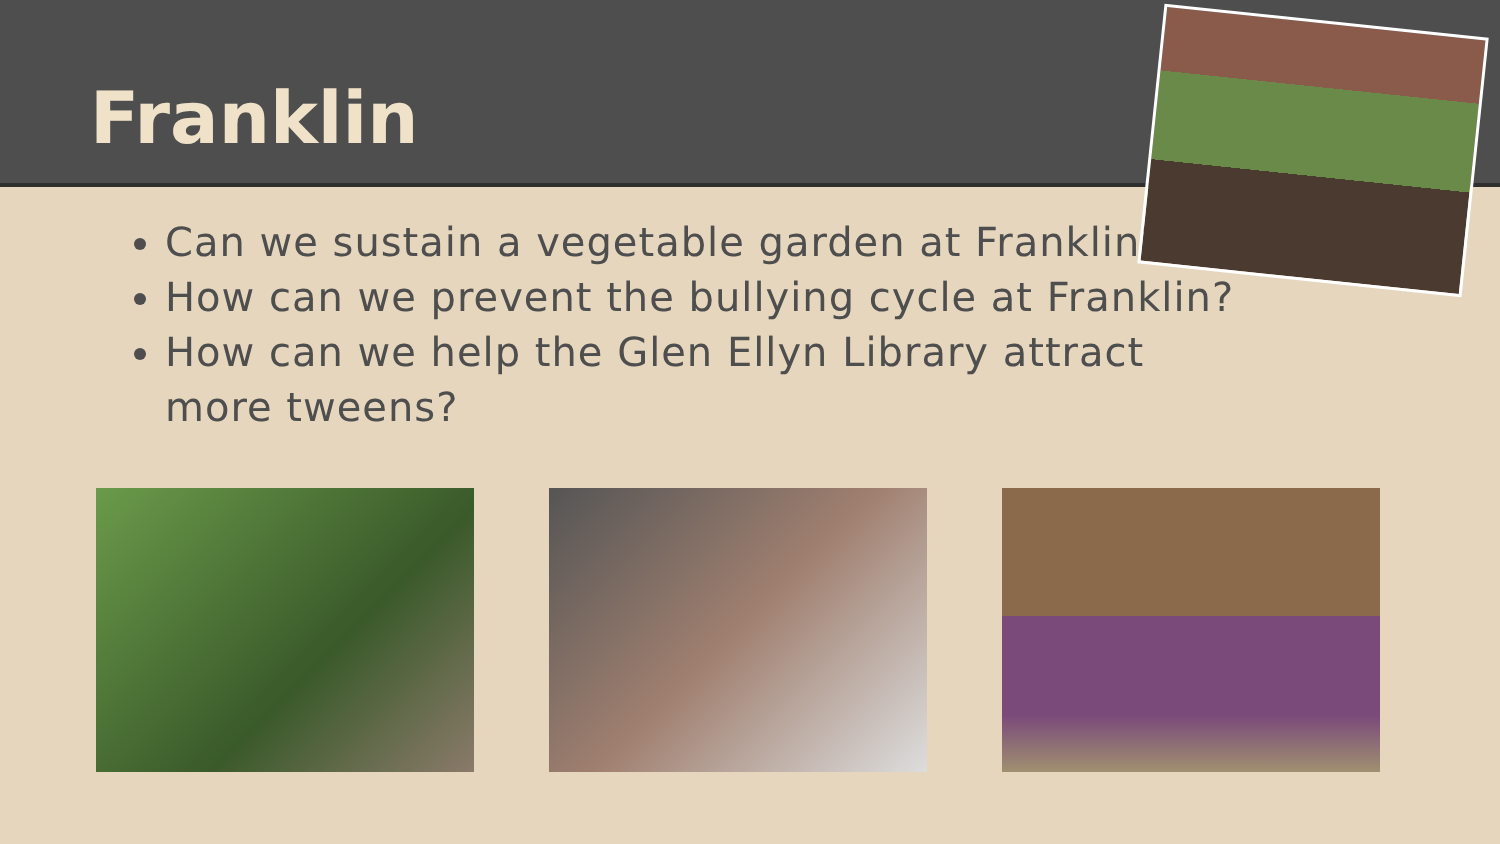Franklin
Can we sustain a vegetable garden at Franklin?
How can we prevent the bullying cycle at Franklin?
How can we help the Glen Ellyn Library attract more tweens?